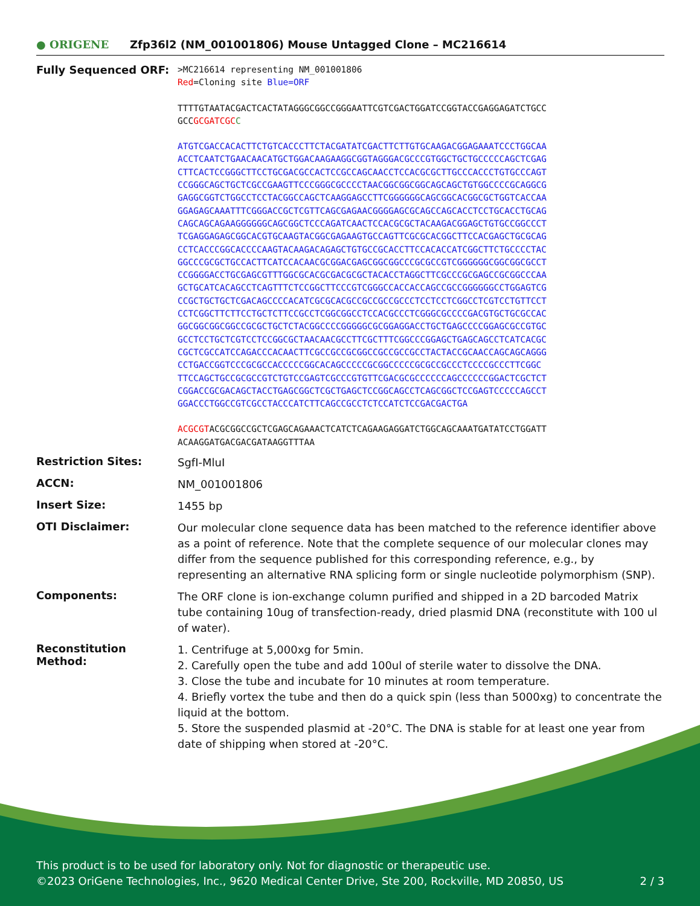● ORIGENE
Zfp36l2 (NM_001001806) Mouse Untagged Clone – MC216614
Fully Sequenced ORF:
>MC216614 representing NM_001001806
Red=Cloning site Blue=ORF
TTTTGTAATACGACTCACTATAGGGCGGCCGGGAATTCGTCGACTGGATCCGGTACCGAGGAGATCTGCC
GCCGCGATCGC C
ATGTCGACCACACTTCTGTCACCCTTCTACGATATCGACTTCTTGTGCAAGACGGAGAAATCCCTGGCAA
ACCTCAATCTGAACAACATGCTGGACAAGAAGGCGGTAGGGACGCCCGTGGCTGCTGCCCCCAGCTCGAG
CTTCACTCCGGGCTTCCTGCGACGCCACTCCGCCAGCAACCTCCACGCGCTTGCCCACCCTGTGCCCAGT
CCGGGCAGCTGCTCGCCGAAGTTCCCGGGCGCCCCTAACGGCGGCGGCAGCAGCTGTGGCCCCGCAGGCG
GAGGCGGTCTGGCCTCCTACGGCCAGCTCAAGGAGCCTTCGGGGGGCAGCGGCACGGCGCTGGTCACCAA
GGAGAGCAAATTTCGGGACCGCTCGTTCAGCGAGAACGGGGAGCGCAGCCAGCACCTCCTGCACCTGCAG
CAGCAGCAGAAGGGGGGCAGCGGCTCCCAGATCAACTCCACGCGCTACAAGACGGAGCTGTGCCGGCCCT
TCGAGGAGAGCGGCACGTGCAAGTACGGCGAGAAGTGCCAGTTCGCGCACGGCTTCCACGAGCTGCGCAG
CCTCACCCGGCACCCCAAGTACAAGACAGAGCTGTGCCGCACCTTCCACACCATCGGCTTCTGCCCCTAC
GGCCCGCGCTGCCACTTCATCCACAACGCGGACGAGCGGCGGCCCGCGCCGTCGGGGGGCGGCGGCGCCT
CCGGGGACCTGCGAGCGTTTGGCGCACGCGACGCGCTACACCTAGGCTTCGCCCGCGAGCCGCGGCCCAA
GCTGCATCACAGCCTCAGTTTCTCCGGCTTCCCGTCGGGCCACCACCAGCCGCCGGGGGGCCTGGAGTCG
CCGCTGCTGCTCGACAGCCCCACATCGCGCACGCCGCCGCCGCCCTCCTCCTCGGCCTCGTCCTGTTCCT
CCTCGGCTTCTTCCTGCTCTTCCGCCTCGGCGGCCTCCACGCCCTCGGGCGCCCCGACGTGCTGCGCCAC
GGCGGCGGCGGCCGCGCTGCTCTACGGCCCCGGGGGCGCGGAGGACCTGCTGAGCCCCGGAGCGCCGTGC
GCCTCCTGCTCGTCCTCCGGCGCTAACAACGCCTTCGCTTTCGGCCCGGAGCTGAGCAGCCTCATCACGC
CGCTCGCCATCCAGACCCACAACTTCGCCGCCGCGGCCGCCGCCGCCTACTACCGCAACCAGCAGCAGGG
CCTGACCGGTCCCGCGCCACCCCCGGCACAGCCCCCGCGGCCCCCGCGCCGCCCTCCCCGCCCTTCGGC
TTCCAGCTGCCGCGCCGTCTGTCCGAGTCGCCCGTGTTCGACGCGCCCCCCAGCCCCCCGGACTCGCTCT
CGGACCGCGACAGCTACCTGAGCGGCTCGCTGAGCTCCGGCAGCCTCAGCGGCTCCGAGTCCCCCAGCCT
GGACCCTGGCCGTCGCCTACCCATCTTCAGCCGCCTCTCCATCTCCGACGACTGA
ACGCGTACGCGGCCGCTCGAGCAGAAACTCATCTCAGAAGAGGATCTGGCAGCAAATGATATCCTGGATT
ACAAGGATGACGACGATAAGGTTTAA
Restriction Sites:
SgfI-MluI
ACCN:
NM_001001806
Insert Size:
1455 bp
OTI Disclaimer:
Our molecular clone sequence data has been matched to the reference identifier above as a point of reference. Note that the complete sequence of our molecular clones may differ from the sequence published for this corresponding reference, e.g., by representing an alternative RNA splicing form or single nucleotide polymorphism (SNP).
Components:
The ORF clone is ion-exchange column purified and shipped in a 2D barcoded Matrix tube containing 10ug of transfection-ready, dried plasmid DNA (reconstitute with 100 ul of water).
Reconstitution Method:
1. Centrifuge at 5,000xg for 5min.
2. Carefully open the tube and add 100ul of sterile water to dissolve the DNA.
3. Close the tube and incubate for 10 minutes at room temperature.
4. Briefly vortex the tube and then do a quick spin (less than 5000xg) to concentrate the liquid at the bottom.
5. Store the suspended plasmid at -20°C. The DNA is stable for at least one year from date of shipping when stored at -20°C.
This product is to be used for laboratory only. Not for diagnostic or therapeutic use.
©2023 OriGene Technologies, Inc., 9620 Medical Center Drive, Ste 200, Rockville, MD 20850, US 2 / 3